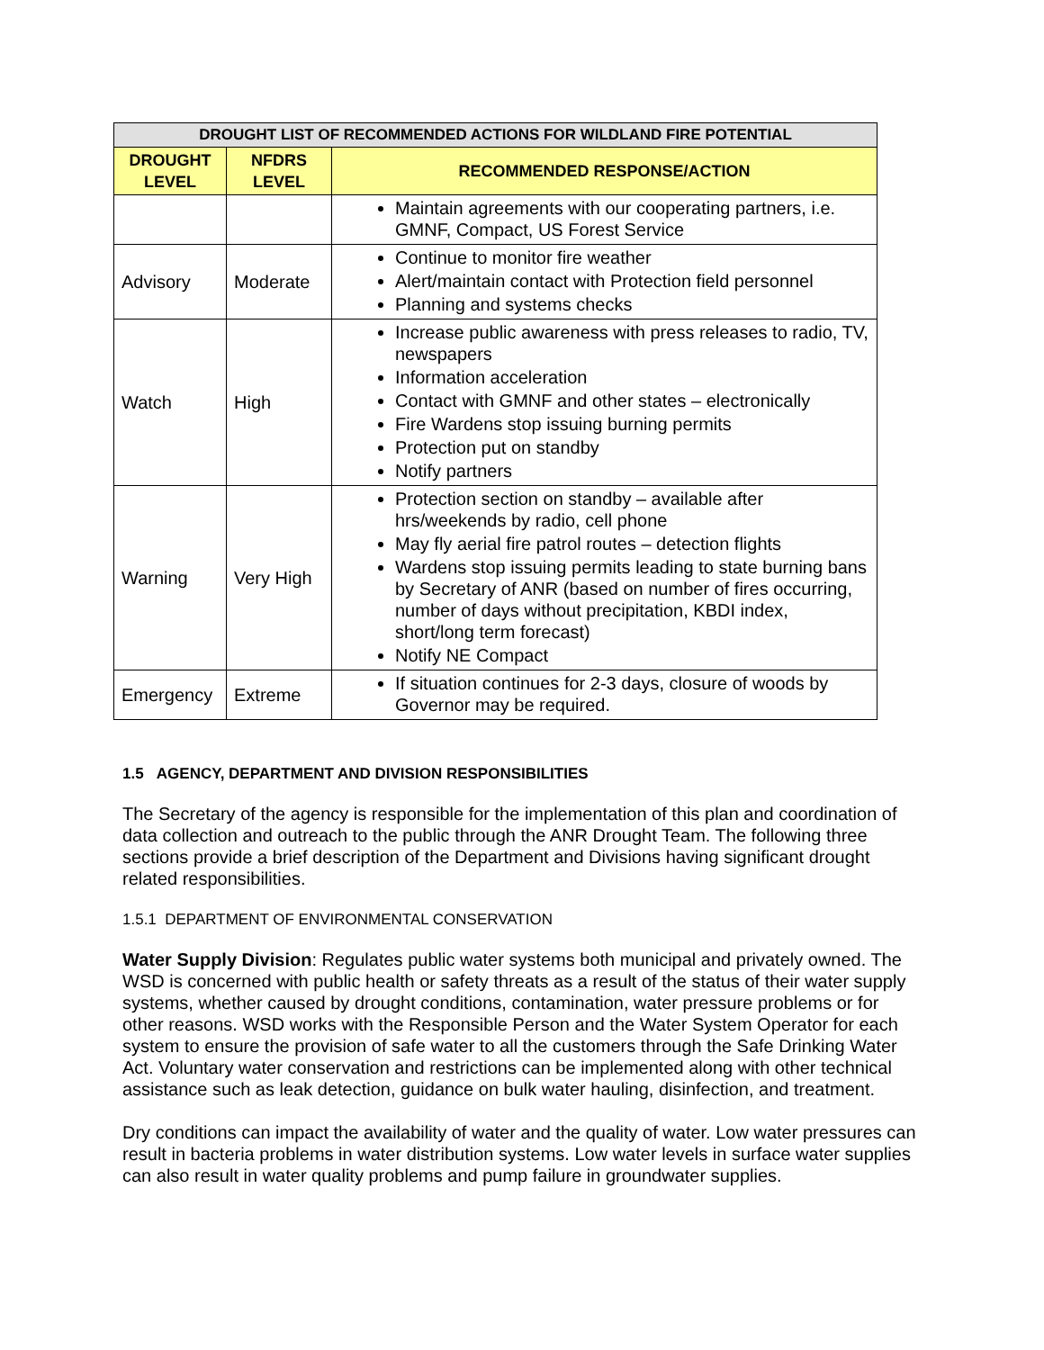| DROUGHT LIST OF RECOMMENDED ACTIONS FOR WILDLAND FIRE POTENTIAL | | |
| --- | --- | --- |
| DROUGHT LEVEL | NFDRS LEVEL | RECOMMENDED RESPONSE/ACTION |
| | | Maintain agreements with our cooperating partners, i.e. GMNF, Compact, US Forest Service |
| Advisory | Moderate | Continue to monitor fire weather Alert/maintain contact with Protection field personnel Planning and systems checks |
| Watch | High | Increase public awareness with press releases to radio, TV, newspapers Information acceleration Contact with GMNF and other states – electronically Fire Wardens stop issuing burning permits Protection put on standby Notify partners |
| Warning | Very High | Protection section on standby – available after hrs/weekends by radio, cell phone May fly aerial fire patrol routes – detection flights Wardens stop issuing permits leading to state burning bans by Secretary of ANR (based on number of fires occurring, number of days without precipitation, KBDI index, short/long term forecast) Notify NE Compact |
| Emergency | Extreme | If situation continues for 2-3 days, closure of woods by Governor may be required. |
1.5 AGENCY, DEPARTMENT AND DIVISION RESPONSIBILITIES
The Secretary of the agency is responsible for the implementation of this plan and coordination of data collection and outreach to the public through the ANR Drought Team. The following three sections provide a brief description of the Department and Divisions having significant drought related responsibilities.
1.5.1 DEPARTMENT OF ENVIRONMENTAL CONSERVATION
Water Supply Division: Regulates public water systems both municipal and privately owned. The WSD is concerned with public health or safety threats as a result of the status of their water supply systems, whether caused by drought conditions, contamination, water pressure problems or for other reasons. WSD works with the Responsible Person and the Water System Operator for each system to ensure the provision of safe water to all the customers through the Safe Drinking Water Act. Voluntary water conservation and restrictions can be implemented along with other technical assistance such as leak detection, guidance on bulk water hauling, disinfection, and treatment.
Dry conditions can impact the availability of water and the quality of water. Low water pressures can result in bacteria problems in water distribution systems. Low water levels in surface water supplies can also result in water quality problems and pump failure in groundwater supplies.